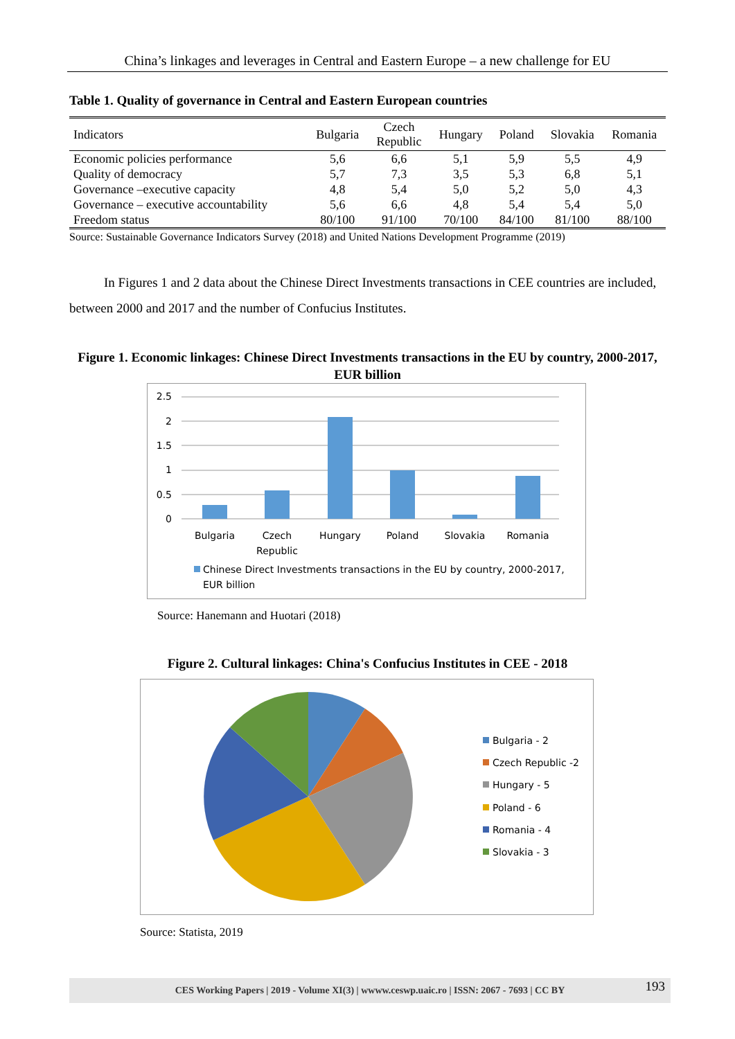China’s linkages and leverages in Central and Eastern Europe – a new challenge for EU
Table 1. Quality of governance in Central and Eastern European countries
| Indicators | Bulgaria | Czech Republic | Hungary | Poland | Slovakia | Romania |
| --- | --- | --- | --- | --- | --- | --- |
| Economic policies performance | 5,6 | 6,6 | 5,1 | 5,9 | 5,5 | 4,9 |
| Quality of democracy | 5,7 | 7,3 | 3,5 | 5,3 | 6,8 | 5,1 |
| Governance –executive capacity | 4,8 | 5,4 | 5,0 | 5,2 | 5,0 | 4,3 |
| Governance – executive accountability | 5,6 | 6,6 | 4,8 | 5,4 | 5,4 | 5,0 |
| Freedom status | 80/100 | 91/100 | 70/100 | 84/100 | 81/100 | 88/100 |
Source: Sustainable Governance Indicators Survey (2018) and United Nations Development Programme (2019)
In Figures 1 and 2 data about the Chinese Direct Investments transactions in CEE countries are included, between 2000 and 2017 and the number of Confucius Institutes.
Figure 1. Economic linkages: Chinese Direct Investments transactions in the EU by country, 2000-2017, EUR billion
2.5
2
1.5
1
0.5
0
Bulgaria
Czech
Republic
Hungary
Poland
Slovakia
Romania
Chinese Direct Investments transactions in the EU by country, 2000-2017,
EUR billion
Source: Hanemann and Huotari (2018)
Figure 2. Cultural linkages: China's Confucius Institutes in CEE - 2018
Bulgaria - 2
Czech Republic -2
Hungary - 5
Poland - 6
Romania - 4
Slovakia - 3
Source: Statista, 2019
CES Working Papers | 2019 - Volume XI(3) | wwww.ceswp.uaic.ro | ISSN: 2067 - 7693 | CC BY 193